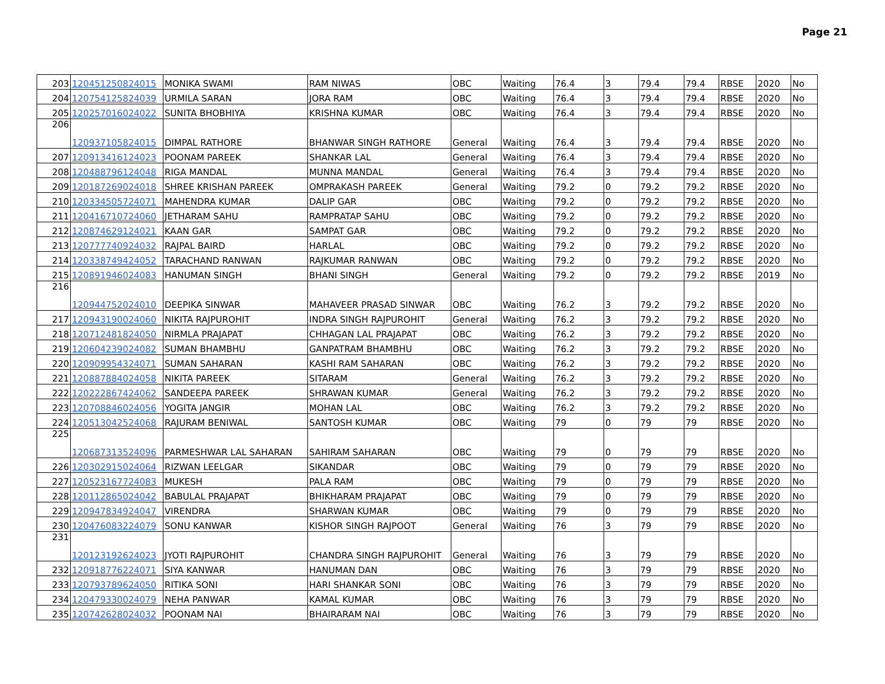Page 21
| 203 | 120451250824015 | MONIKA SWAMI | RAM NIWAS | OBC | Waiting | 76.4 | 3 | 79.4 | 79.4 | RBSE | 2020 | No |
| 204 | 120754125824039 | URMILA SARAN | JORA RAM | OBC | Waiting | 76.4 | 3 | 79.4 | 79.4 | RBSE | 2020 | No |
| 205 | 120257016024022 | SUNITA BHOBHIYA | KRISHNA KUMAR | OBC | Waiting | 76.4 | 3 | 79.4 | 79.4 | RBSE | 2020 | No |
| 206 | 120937105824015 | DIMPAL RATHORE | BHANWAR SINGH RATHORE | General | Waiting | 76.4 | 3 | 79.4 | 79.4 | RBSE | 2020 | No |
| 207 | 120913416124023 | POONAM PAREEK | SHANKAR LAL | General | Waiting | 76.4 | 3 | 79.4 | 79.4 | RBSE | 2020 | No |
| 208 | 120488796124048 | RIGA MANDAL | MUNNA MANDAL | General | Waiting | 76.4 | 3 | 79.4 | 79.4 | RBSE | 2020 | No |
| 209 | 120187269024018 | SHREE KRISHAN PAREEK | OMPRAKASH PAREEK | General | Waiting | 79.2 | 0 | 79.2 | 79.2 | RBSE | 2020 | No |
| 210 | 120334505724071 | MAHENDRA KUMAR | DALIP GAR | OBC | Waiting | 79.2 | 0 | 79.2 | 79.2 | RBSE | 2020 | No |
| 211 | 120416710724060 | JETHARAM SAHU | RAMPRATAP SAHU | OBC | Waiting | 79.2 | 0 | 79.2 | 79.2 | RBSE | 2020 | No |
| 212 | 120874629124021 | KAAN GAR | SAMPAT GAR | OBC | Waiting | 79.2 | 0 | 79.2 | 79.2 | RBSE | 2020 | No |
| 213 | 120777740924032 | RAJPAL BAIRD | HARLAL | OBC | Waiting | 79.2 | 0 | 79.2 | 79.2 | RBSE | 2020 | No |
| 214 | 120338749424052 | TARACHAND RANWAN | RAJKUMAR RANWAN | OBC | Waiting | 79.2 | 0 | 79.2 | 79.2 | RBSE | 2020 | No |
| 215 | 120891946024083 | HANUMAN SINGH | BHANI SINGH | General | Waiting | 79.2 | 0 | 79.2 | 79.2 | RBSE | 2019 | No |
| 216 | 120944752024010 | DEEPIKA SINWAR | MAHAVEER PRASAD SINWAR | OBC | Waiting | 76.2 | 3 | 79.2 | 79.2 | RBSE | 2020 | No |
| 217 | 120943190024060 | NIKITA RAJPUROHIT | INDRA SINGH RAJPUROHIT | General | Waiting | 76.2 | 3 | 79.2 | 79.2 | RBSE | 2020 | No |
| 218 | 120712481824050 | NIRMLA PRAJAPAT | CHHAGAN LAL PRAJAPAT | OBC | Waiting | 76.2 | 3 | 79.2 | 79.2 | RBSE | 2020 | No |
| 219 | 120604239024082 | SUMAN BHAMBHU | GANPATRAM BHAMBHU | OBC | Waiting | 76.2 | 3 | 79.2 | 79.2 | RBSE | 2020 | No |
| 220 | 120909954324071 | SUMAN SAHARAN | KASHI RAM SAHARAN | OBC | Waiting | 76.2 | 3 | 79.2 | 79.2 | RBSE | 2020 | No |
| 221 | 120887884024058 | NIKITA PAREEK | SITARAM | General | Waiting | 76.2 | 3 | 79.2 | 79.2 | RBSE | 2020 | No |
| 222 | 120222867424062 | SANDEEPA PAREEK | SHRAWAN KUMAR | General | Waiting | 76.2 | 3 | 79.2 | 79.2 | RBSE | 2020 | No |
| 223 | 120708846024056 | YOGITA JANGIR | MOHAN LAL | OBC | Waiting | 76.2 | 3 | 79.2 | 79.2 | RBSE | 2020 | No |
| 224 | 120513042524068 | RAJURAM BENIWAL | SANTOSH KUMAR | OBC | Waiting | 79 | 0 | 79 | 79 | RBSE | 2020 | No |
| 225 | 120687313524096 | PARMESHWAR LAL SAHARAN | SAHIRAM SAHARAN | OBC | Waiting | 79 | 0 | 79 | 79 | RBSE | 2020 | No |
| 226 | 120302915024064 | RIZWAN LEELGAR | SIKANDAR | OBC | Waiting | 79 | 0 | 79 | 79 | RBSE | 2020 | No |
| 227 | 120523167724083 | MUKESH | PALA RAM | OBC | Waiting | 79 | 0 | 79 | 79 | RBSE | 2020 | No |
| 228 | 120112865024042 | BABULAL PRAJAPAT | BHIKHARAM PRAJAPAT | OBC | Waiting | 79 | 0 | 79 | 79 | RBSE | 2020 | No |
| 229 | 120947834924047 | VIRENDRA | SHARWAN KUMAR | OBC | Waiting | 79 | 0 | 79 | 79 | RBSE | 2020 | No |
| 230 | 120476083224079 | SONU KANWAR | KISHOR SINGH RAJPOOT | General | Waiting | 76 | 3 | 79 | 79 | RBSE | 2020 | No |
| 231 | 120123192624023 | JYOTI RAJPUROHIT | CHANDRA SINGH RAJPUROHIT | General | Waiting | 76 | 3 | 79 | 79 | RBSE | 2020 | No |
| 232 | 120918776224071 | SIYA KANWAR | HANUMAN DAN | OBC | Waiting | 76 | 3 | 79 | 79 | RBSE | 2020 | No |
| 233 | 120793789624050 | RITIKA SONI | HARI SHANKAR SONI | OBC | Waiting | 76 | 3 | 79 | 79 | RBSE | 2020 | No |
| 234 | 120479330024079 | NEHA PANWAR | KAMAL KUMAR | OBC | Waiting | 76 | 3 | 79 | 79 | RBSE | 2020 | No |
| 235 | 120742628024032 | POONAM NAI | BHAIRARAM NAI | OBC | Waiting | 76 | 3 | 79 | 79 | RBSE | 2020 | No |